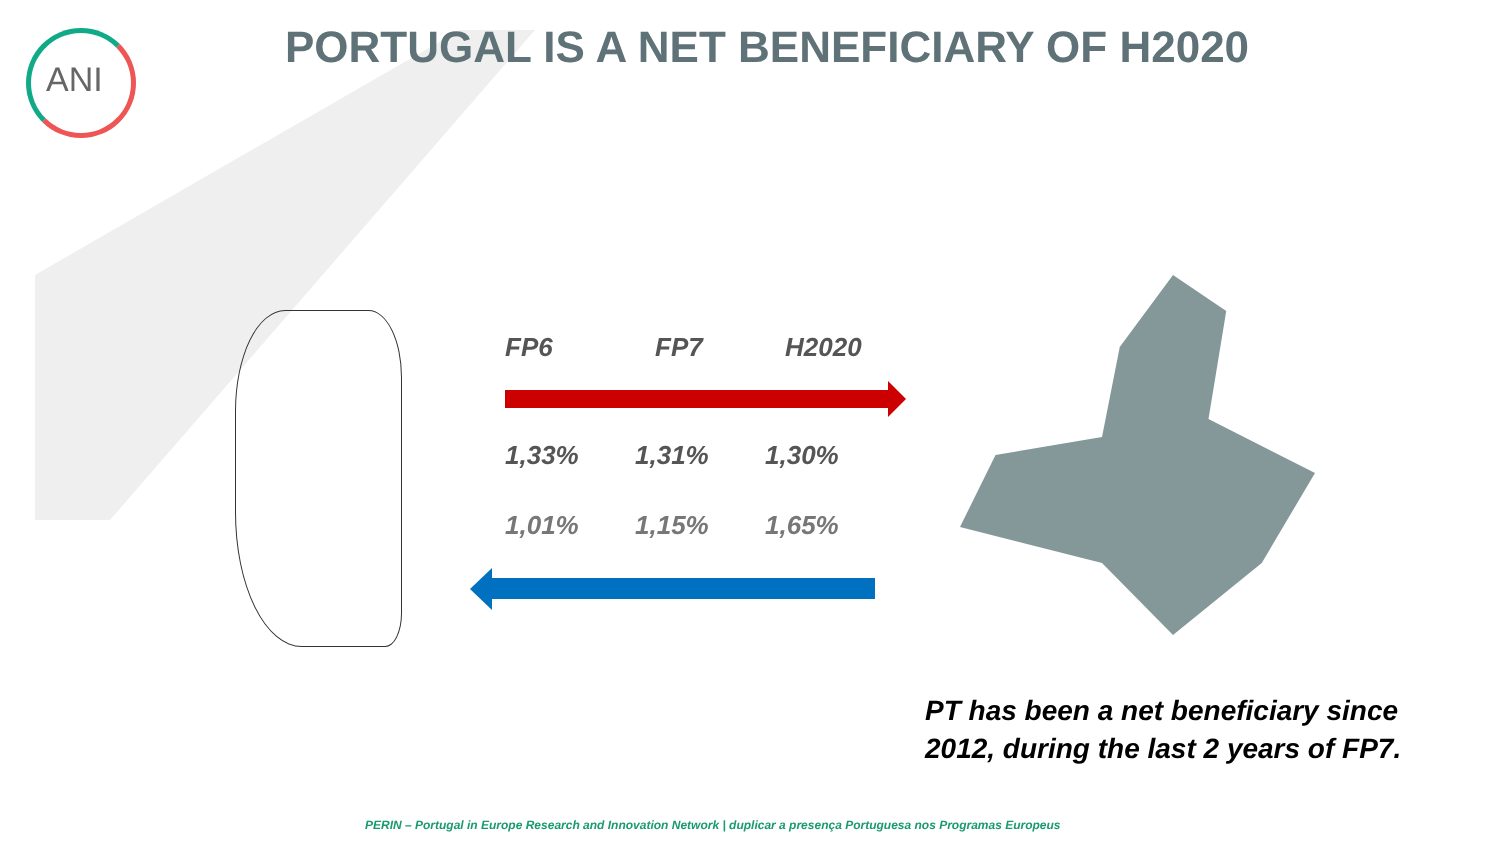ANI
PORTUGAL IS A NET BENEFICIARY OF H2020
FP6 FP7 H2020
1,33% 1,31% 1,30%
1,01% 1,15% 1,65%
PT has been a net beneficiary since
2012, during the last 2 years of FP7.
PERIN – Portugal in Europe Research and Innovation Network | duplicar a presença Portuguesa nos Programas Europeus